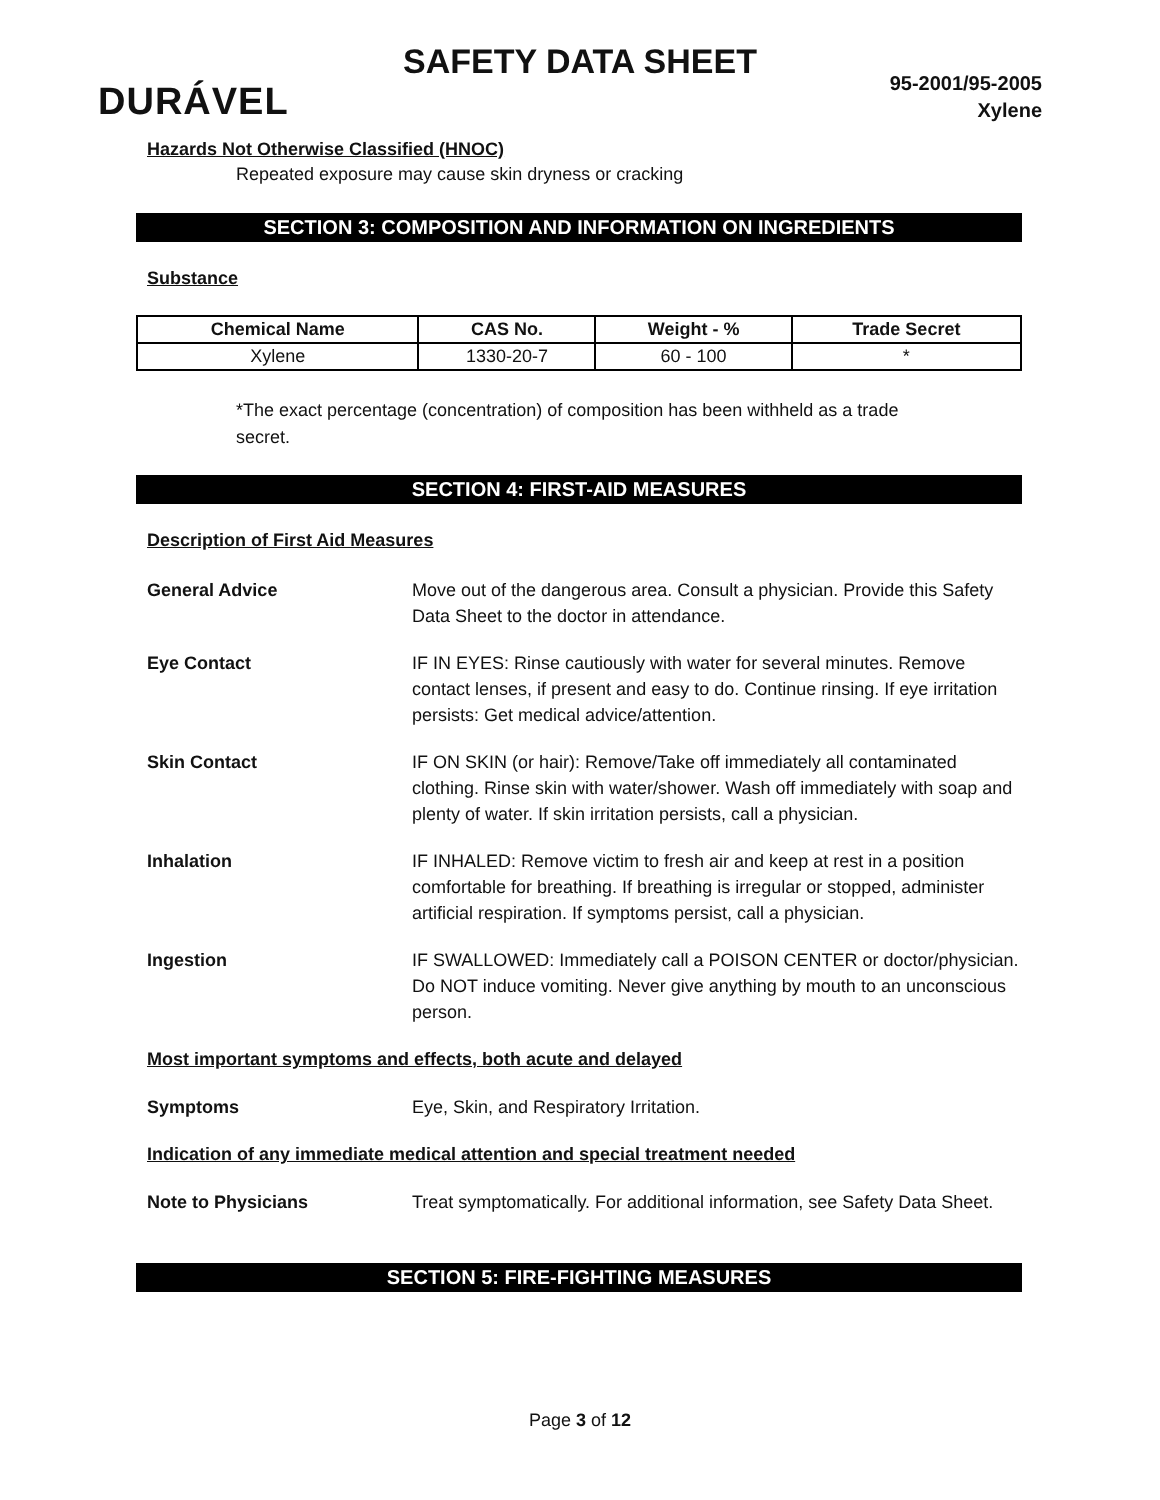SAFETY DATA SHEET
DURÁVEL
95-2001/95-2005
Xylene
Hazards Not Otherwise Classified (HNOC)
Repeated exposure may cause skin dryness or cracking
SECTION 3: COMPOSITION AND INFORMATION ON INGREDIENTS
Substance
| Chemical Name | CAS No. | Weight - % | Trade Secret |
| --- | --- | --- | --- |
| Xylene | 1330-20-7 | 60 - 100 | * |
*The exact percentage (concentration) of composition has been withheld as a trade secret.
SECTION 4: FIRST-AID MEASURES
Description of First Aid Measures
General Advice Move out of the dangerous area. Consult a physician. Provide this Safety Data Sheet to the doctor in attendance.
Eye Contact IF IN EYES: Rinse cautiously with water for several minutes. Remove contact lenses, if present and easy to do. Continue rinsing. If eye irritation persists: Get medical advice/attention.
Skin Contact IF ON SKIN (or hair): Remove/Take off immediately all contaminated clothing. Rinse skin with water/shower. Wash off immediately with soap and plenty of water. If skin irritation persists, call a physician.
Inhalation IF INHALED: Remove victim to fresh air and keep at rest in a position comfortable for breathing. If breathing is irregular or stopped, administer artificial respiration. If symptoms persist, call a physician.
Ingestion IF SWALLOWED: Immediately call a POISON CENTER or doctor/physician. Do NOT induce vomiting. Never give anything by mouth to an unconscious person.
Most important symptoms and effects, both acute and delayed
Symptoms Eye, Skin, and Respiratory Irritation.
Indication of any immediate medical attention and special treatment needed
Note to Physicians Treat symptomatically. For additional information, see Safety Data Sheet.
SECTION 5: FIRE-FIGHTING MEASURES
Page 3 of 12